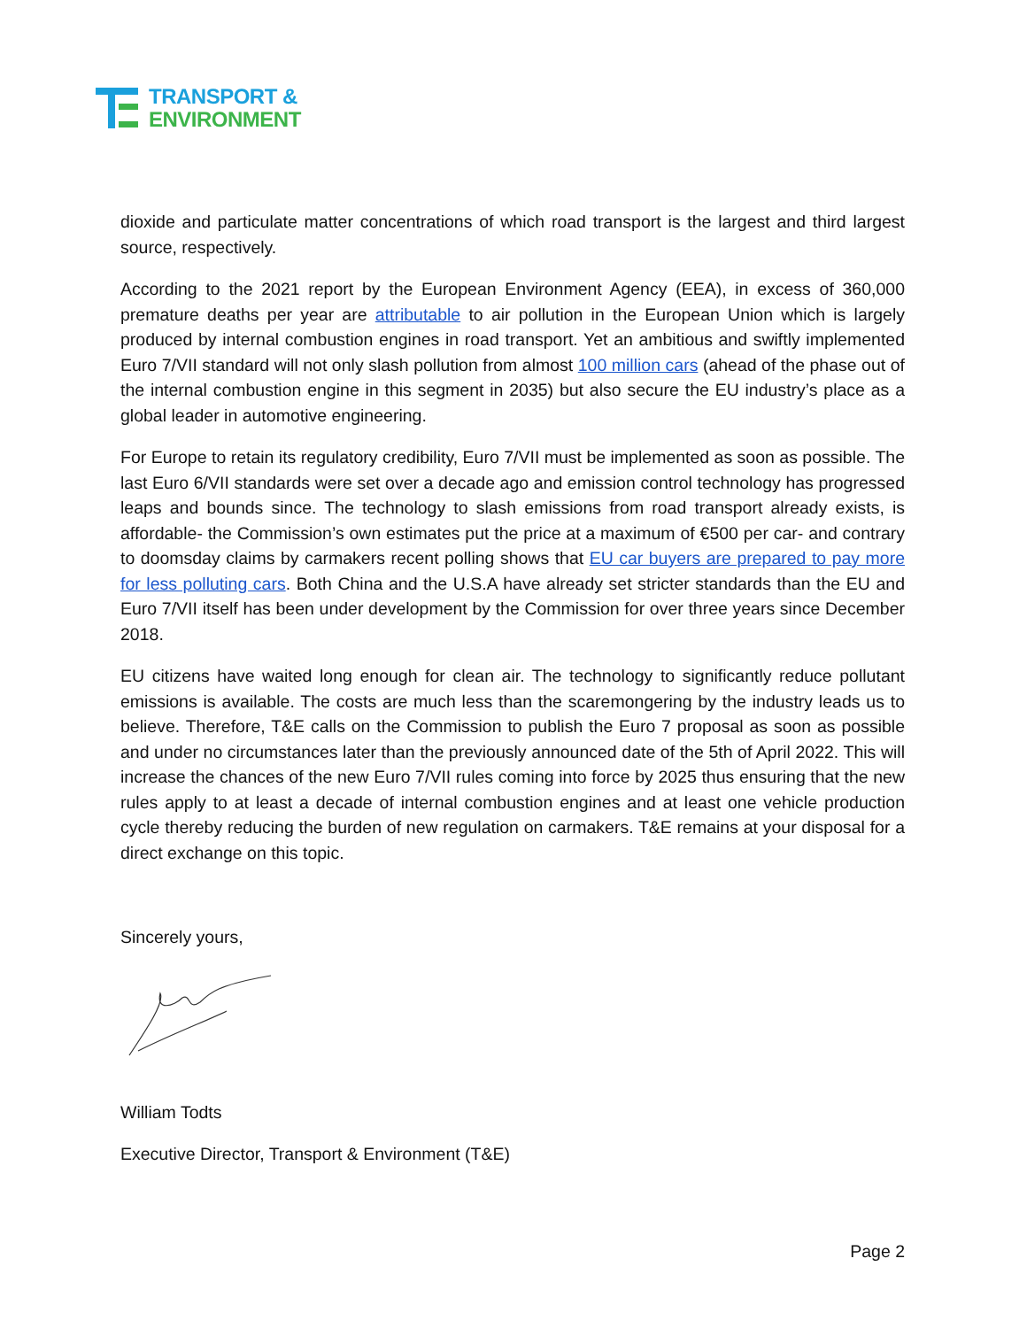TRANSPORT &
ENVIRONMENT
dioxide and particulate matter concentrations of which road transport is the largest and third largest source, respectively.
According to the 2021 report by the European Environment Agency (EEA), in excess of 360,000 premature deaths per year are attributable to air pollution in the European Union which is largely produced by internal combustion engines in road transport. Yet an ambitious and swiftly implemented Euro 7/VII standard will not only slash pollution from almost 100 million cars (ahead of the phase out of the internal combustion engine in this segment in 2035) but also secure the EU industry’s place as a global leader in automotive engineering.
For Europe to retain its regulatory credibility, Euro 7/VII must be implemented as soon as possible. The last Euro 6/VII standards were set over a decade ago and emission control technology has progressed leaps and bounds since. The technology to slash emissions from road transport already exists, is affordable- the Commission’s own estimates put the price at a maximum of €500 per car- and contrary to doomsday claims by carmakers recent polling shows that EU car buyers are prepared to pay more for less polluting cars. Both China and the U.S.A have already set stricter standards than the EU and Euro 7/VII itself has been under development by the Commission for over three years since December 2018.
EU citizens have waited long enough for clean air. The technology to significantly reduce pollutant emissions is available. The costs are much less than the scaremongering by the industry leads us to believe. Therefore, T&E calls on the Commission to publish the Euro 7 proposal as soon as possible and under no circumstances later than the previously announced date of the 5th of April 2022. This will increase the chances of the new Euro 7/VII rules coming into force by 2025 thus ensuring that the new rules apply to at least a decade of internal combustion engines and at least one vehicle production cycle thereby reducing the burden of new regulation on carmakers. T&E remains at your disposal for a direct exchange on this topic.
Sincerely yours,
William Todts
Executive Director, Transport & Environment (T&E)
Page 2